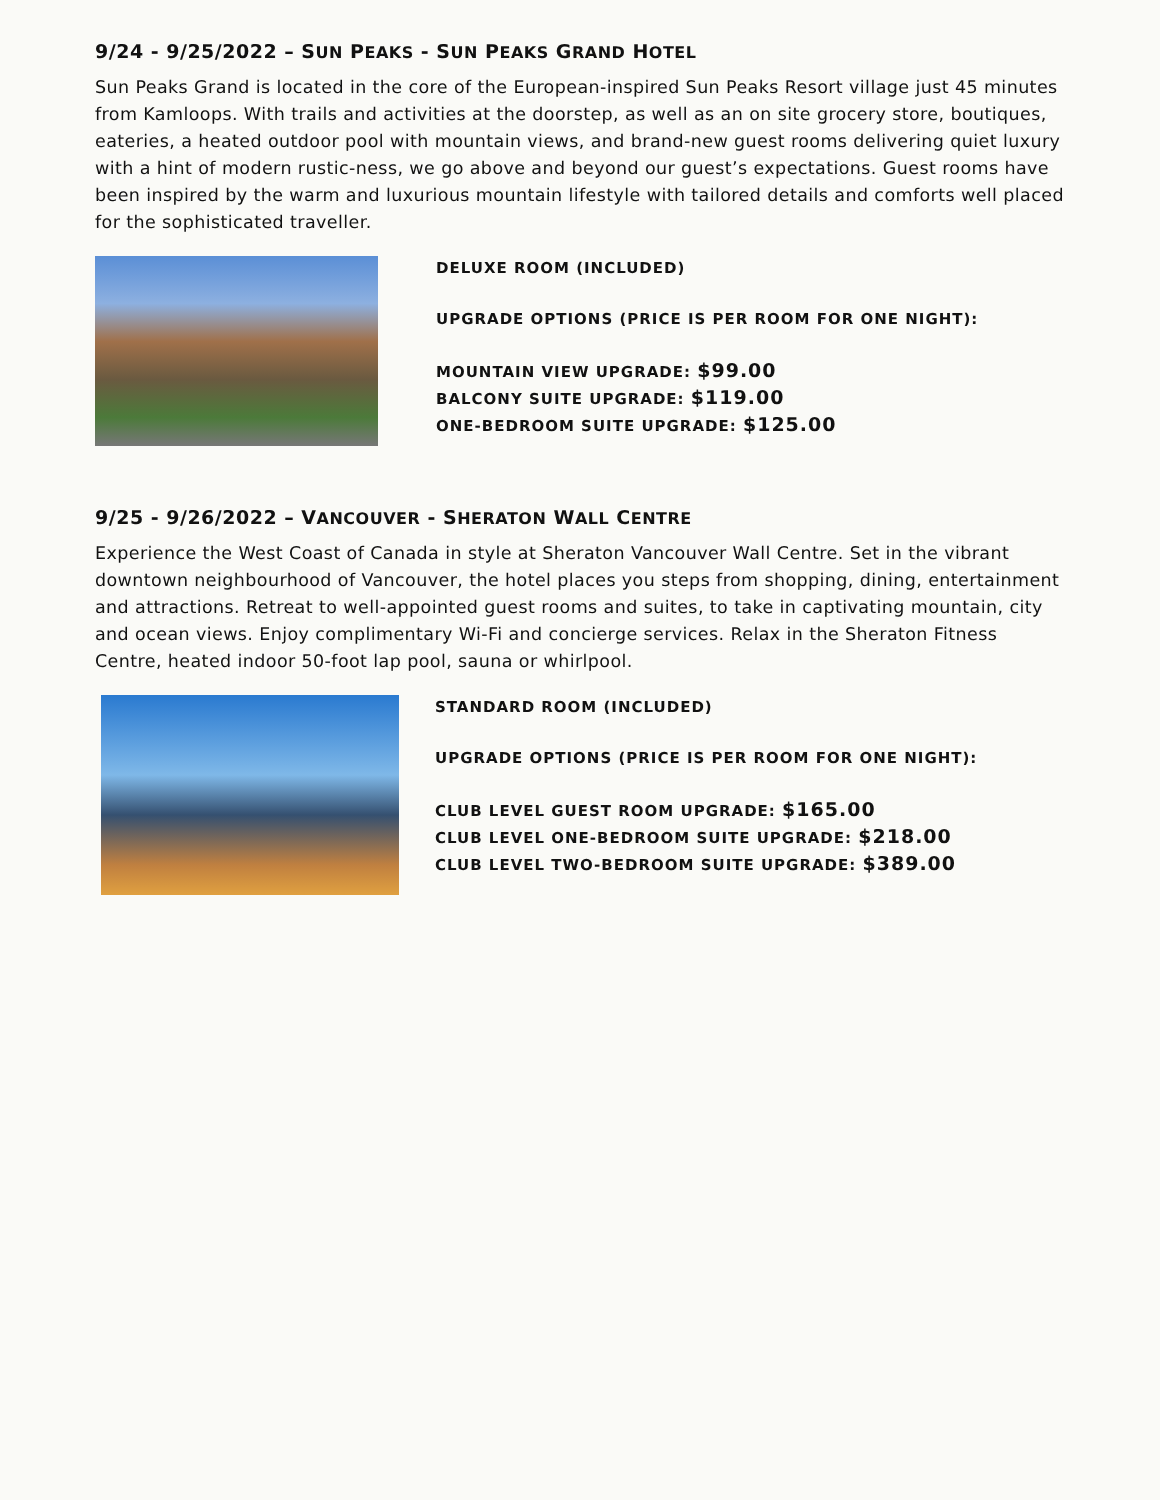9/24 - 9/25/2022 – SUN PEAKS - SUN PEAKS GRAND HOTEL
Sun Peaks Grand is located in the core of the European-inspired Sun Peaks Resort village just 45 minutes from Kamloops. With trails and activities at the doorstep, as well as an on site grocery store, boutiques, eateries, a heated outdoor pool with mountain views, and brand-new guest rooms delivering quiet luxury with a hint of modern rustic-ness, we go above and beyond our guest’s expectations. Guest rooms have been inspired by the warm and luxurious mountain lifestyle with tailored details and comforts well placed for the sophisticated traveller.
DELUXE ROOM (INCLUDED)
UPGRADE OPTIONS (PRICE IS PER ROOM FOR ONE NIGHT):
MOUNTAIN VIEW UPGRADE: $99.00
BALCONY SUITE UPGRADE: $119.00
ONE-BEDROOM SUITE UPGRADE: $125.00
9/25 - 9/26/2022 – VANCOUVER - SHERATON WALL CENTRE
Experience the West Coast of Canada in style at Sheraton Vancouver Wall Centre. Set in the vibrant downtown neighbourhood of Vancouver, the hotel places you steps from shopping, dining, entertainment and attractions. Retreat to well-appointed guest rooms and suites, to take in captivating mountain, city and ocean views. Enjoy complimentary Wi-Fi and concierge services. Relax in the Sheraton Fitness Centre, heated indoor 50-foot lap pool, sauna or whirlpool.
STANDARD ROOM (INCLUDED)
UPGRADE OPTIONS (PRICE IS PER ROOM FOR ONE NIGHT):
CLUB LEVEL GUEST ROOM UPGRADE: $165.00
CLUB LEVEL ONE-BEDROOM SUITE UPGRADE: $218.00
CLUB LEVEL TWO-BEDROOM SUITE UPGRADE: $389.00